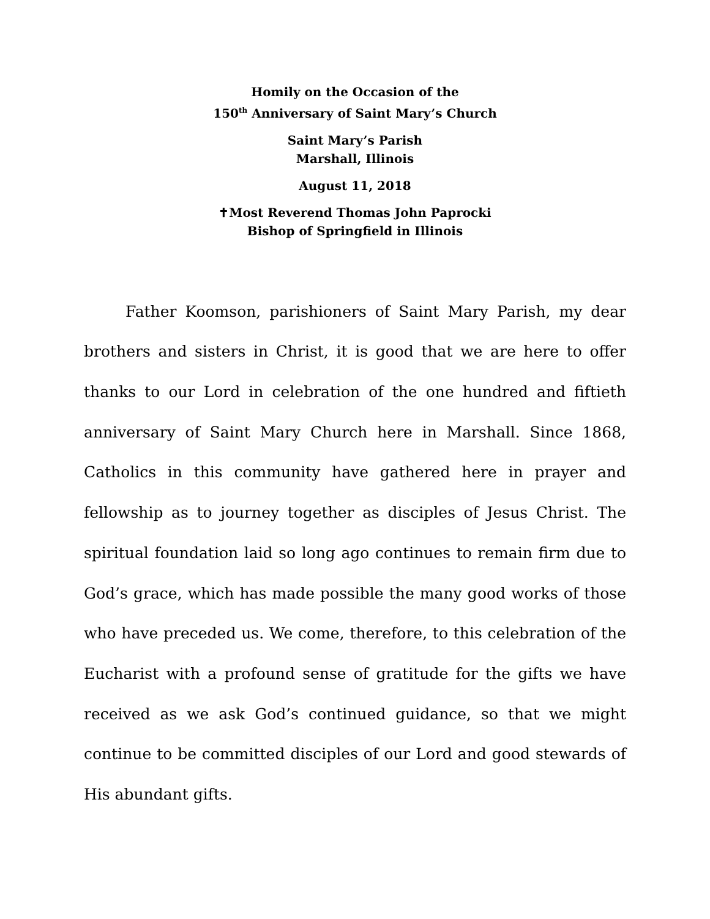Homily on the Occasion of the
150<sup>th</sup> Anniversary of Saint Mary’s Church
Saint Mary’s Parish
Marshall, Illinois
August 11, 2018
✝Most Reverend Thomas John Paprocki
Bishop of Springfield in Illinois
Father Koomson, parishioners of Saint Mary Parish, my dear brothers and sisters in Christ, it is good that we are here to offer thanks to our Lord in celebration of the one hundred and fiftieth anniversary of Saint Mary Church here in Marshall. Since 1868, Catholics in this community have gathered here in prayer and fellowship as to journey together as disciples of Jesus Christ. The spiritual foundation laid so long ago continues to remain firm due to God’s grace, which has made possible the many good works of those who have preceded us. We come, therefore, to this celebration of the Eucharist with a profound sense of gratitude for the gifts we have received as we ask God’s continued guidance, so that we might continue to be committed disciples of our Lord and good stewards of His abundant gifts.